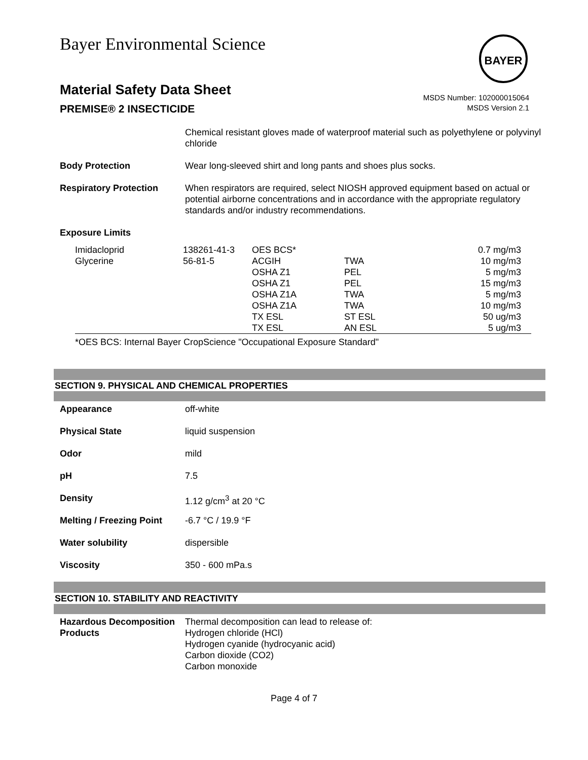Bayer Environmental Science BAYER
Material Safety Data Sheet
PREMISE® 2 INSECTICIDE
MSDS Number: 102000015064
MSDS Version 2.1
Chemical resistant gloves made of waterproof material such as polyethylene or polyvinyl chloride
Body Protection Wear long-sleeved shirt and long pants and shoes plus socks.
Respiratory Protection When respirators are required, select NIOSH approved equipment based on actual or potential airborne concentrations and in accordance with the appropriate regulatory standards and/or industry recommendations.
Exposure Limits
| Imidacloprid | 138261-41-3 | OES BCS* | | 0.7 mg/m3 |
| Glycerine | 56-81-5 | ACGIH | TWA | 10 mg/m3 |
| | | OSHA Z1 | PEL | 5 mg/m3 |
| | | OSHA Z1 | PEL | 15 mg/m3 |
| | | OSHA Z1A | TWA | 5 mg/m3 |
| | | OSHA Z1A | TWA | 10 mg/m3 |
| | | TX ESL | ST ESL | 50 ug/m3 |
| | | TX ESL | AN ESL | 5 ug/m3 |
*OES BCS: Internal Bayer CropScience "Occupational Exposure Standard"
SECTION 9. PHYSICAL AND CHEMICAL PROPERTIES
Appearance off-white
Physical State liquid suspension
Odor mild
pH 7.5
Density 1.12 g/cm<sup>3</sup> at 20 °C
Melting / Freezing Point
-6.7 °C / 19.9 °F
Water solubility dispersible
Viscosity 350 - 600 mPa.s
SECTION 10. STABILITY AND REACTIVITY
Hazardous Decomposition Products
Thermal decomposition can lead to release of:
Hydrogen chloride (HCl)
Hydrogen cyanide (hydrocyanic acid)
Carbon dioxide (CO2)
Carbon monoxide
Page 4 of 7